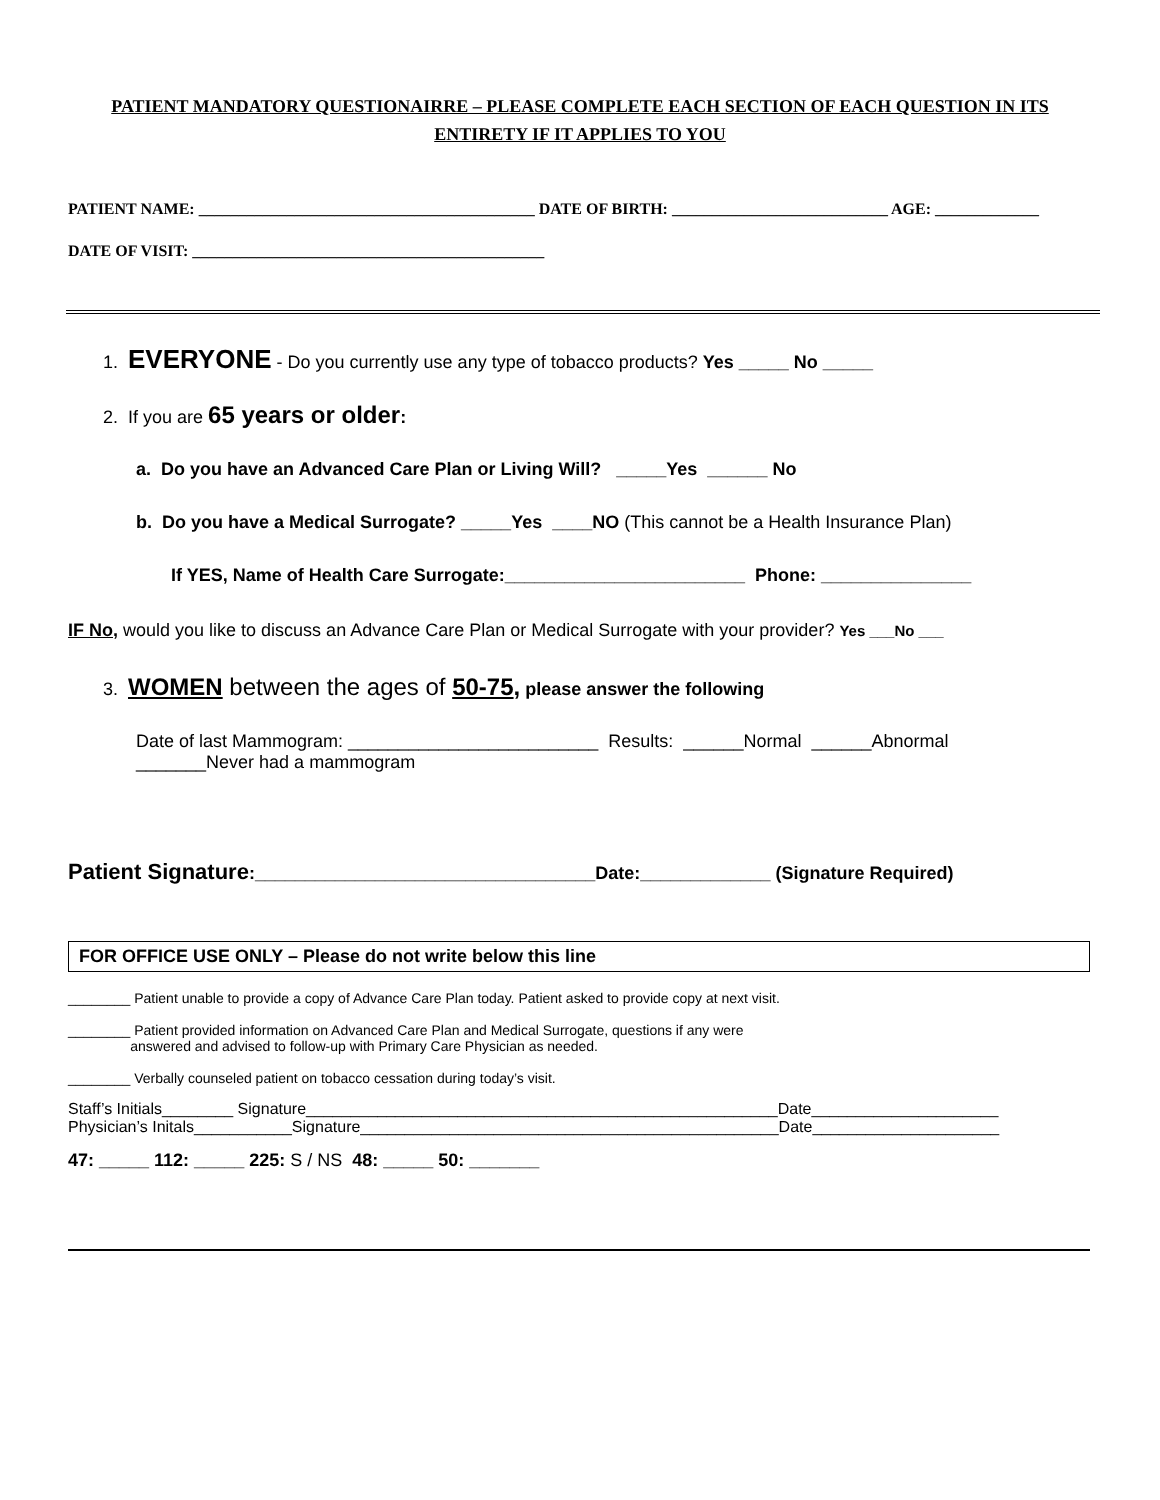PATIENT MANDATORY QUESTIONAIRRE – PLEASE COMPLETE EACH SECTION OF EACH QUESTION IN ITS ENTIRETY IF IT APPLIES TO YOU
PATIENT NAME: __________________________________________ DATE OF BIRTH: ___________________________ AGE: _____________
DATE OF VISIT: ____________________________________________
1. EVERYONE - Do you currently use any type of tobacco products? Yes _____ No _____
2. If you are 65 years or older:
a. Do you have an Advanced Care Plan or Living Will? _____Yes ______ No
b. Do you have a Medical Surrogate? _____Yes ____NO (This cannot be a Health Insurance Plan)
If YES, Name of Health Care Surrogate:________________________ Phone: _______________
IF No, would you like to discuss an Advance Care Plan or Medical Surrogate with your provider? Yes ___No ___
3. WOMEN between the ages of 50-75, please answer the following
Date of last Mammogram: _________________________ Results: ______Normal ______Abnormal
_______Never had a mammogram
Patient Signature:__________________________________Date:_____________ (Signature Required)
FOR OFFICE USE ONLY – Please do not write below this line
________ Patient unable to provide a copy of Advance Care Plan today. Patient asked to provide copy at next visit.
________ Patient provided information on Advanced Care Plan and Medical Surrogate, questions if any were
answered and advised to follow-up with Primary Care Physician as needed.
________ Verbally counseled patient on tobacco cessation during today’s visit.
Staff’s Initials________ Signature_____________________________________________________Date_____________________
Physician’s Initals___________Signature_______________________________________________Date_____________________
47: _____ 112: _____ 225: S / NS 48: _____ 50: _______